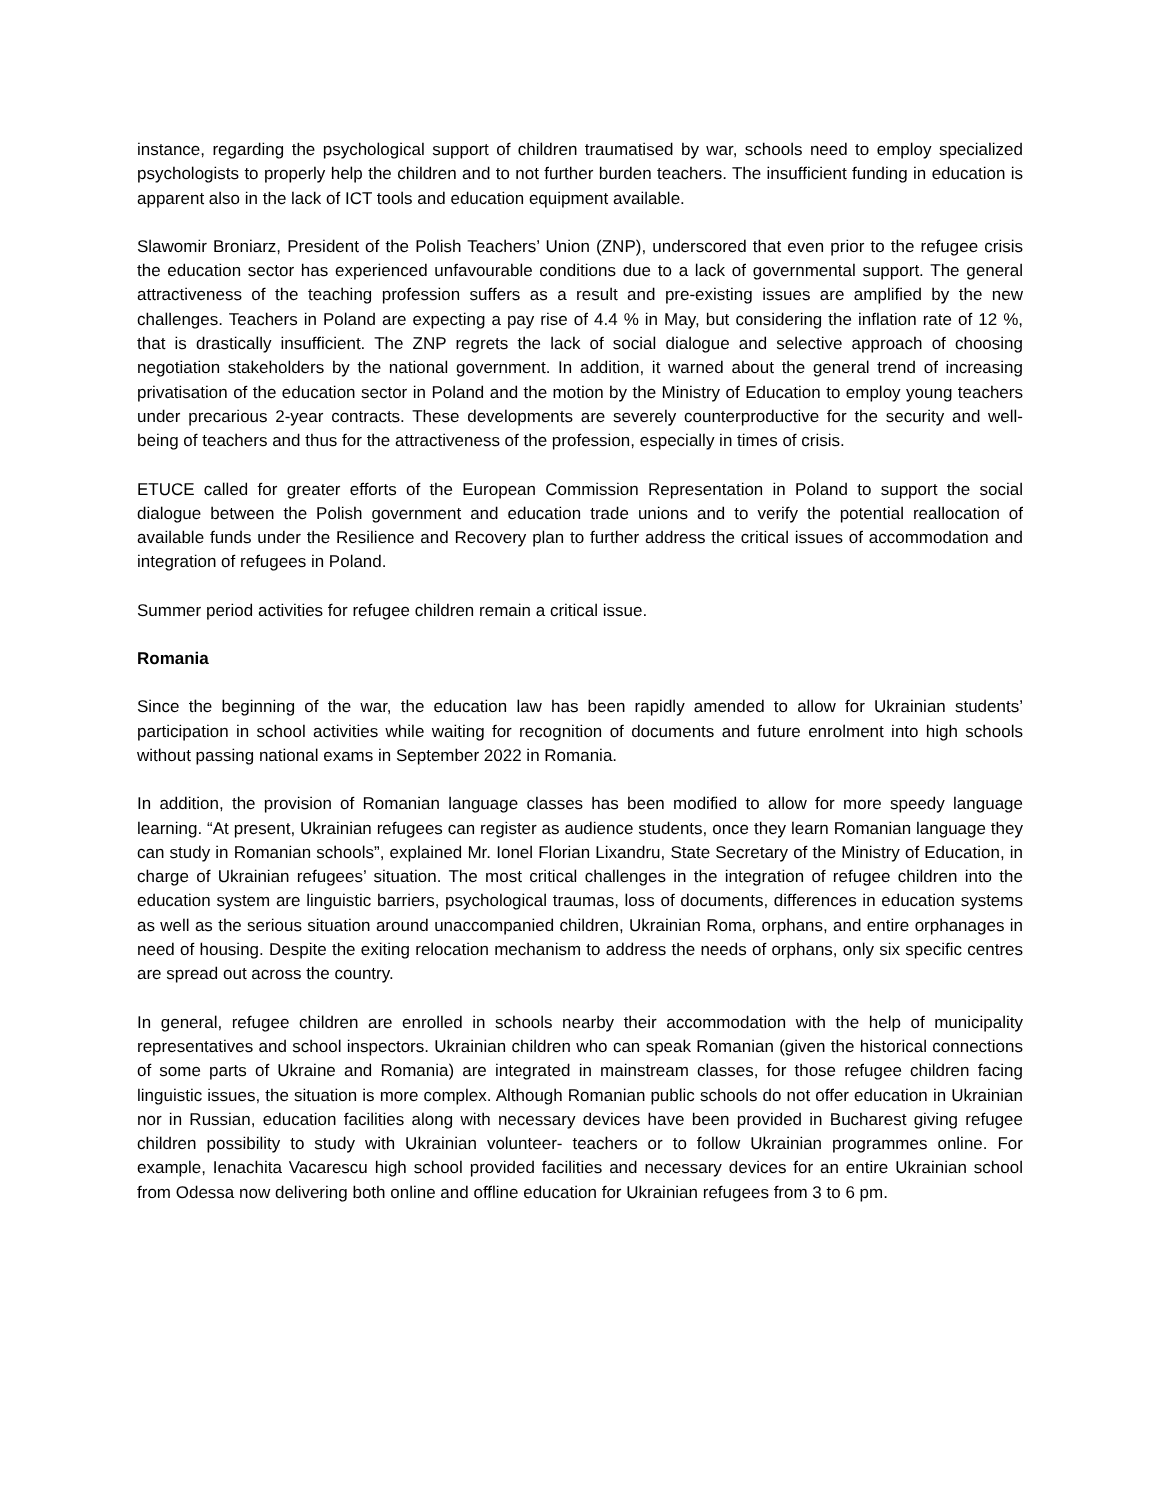instance, regarding the psychological support of children traumatised by war, schools need to employ specialized psychologists to properly help the children and to not further burden teachers. The insufficient funding in education is apparent also in the lack of ICT tools and education equipment available.
Slawomir Broniarz, President of the Polish Teachers’ Union (ZNP), underscored that even prior to the refugee crisis the education sector has experienced unfavourable conditions due to a lack of governmental support. The general attractiveness of the teaching profession suffers as a result and pre-existing issues are amplified by the new challenges. Teachers in Poland are expecting a pay rise of 4.4 % in May, but considering the inflation rate of 12 %, that is drastically insufficient. The ZNP regrets the lack of social dialogue and selective approach of choosing negotiation stakeholders by the national government. In addition, it warned about the general trend of increasing privatisation of the education sector in Poland and the motion by the Ministry of Education to employ young teachers under precarious 2-year contracts. These developments are severely counterproductive for the security and well-being of teachers and thus for the attractiveness of the profession, especially in times of crisis.
ETUCE called for greater efforts of the European Commission Representation in Poland to support the social dialogue between the Polish government and education trade unions and to verify the potential reallocation of available funds under the Resilience and Recovery plan to further address the critical issues of accommodation and integration of refugees in Poland.
Summer period activities for refugee children remain a critical issue.
Romania
Since the beginning of the war, the education law has been rapidly amended to allow for Ukrainian students’ participation in school activities while waiting for recognition of documents and future enrolment into high schools without passing national exams in September 2022 in Romania.
In addition, the provision of Romanian language classes has been modified to allow for more speedy language learning. “At present, Ukrainian refugees can register as audience students, once they learn Romanian language they can study in Romanian schools”, explained Mr. Ionel Florian Lixandru, State Secretary of the Ministry of Education, in charge of Ukrainian refugees’ situation. The most critical challenges in the integration of refugee children into the education system are linguistic barriers, psychological traumas, loss of documents, differences in education systems as well as the serious situation around unaccompanied children, Ukrainian Roma, orphans, and entire orphanages in need of housing. Despite the exiting relocation mechanism to address the needs of orphans, only six specific centres are spread out across the country.
In general, refugee children are enrolled in schools nearby their accommodation with the help of municipality representatives and school inspectors. Ukrainian children who can speak Romanian (given the historical connections of some parts of Ukraine and Romania) are integrated in mainstream classes, for those refugee children facing linguistic issues, the situation is more complex. Although Romanian public schools do not offer education in Ukrainian nor in Russian, education facilities along with necessary devices have been provided in Bucharest giving refugee children possibility to study with Ukrainian volunteer- teachers or to follow Ukrainian programmes online. For example, Ienachita Vacarescu high school provided facilities and necessary devices for an entire Ukrainian school from Odessa now delivering both online and offline education for Ukrainian refugees from 3 to 6 pm.